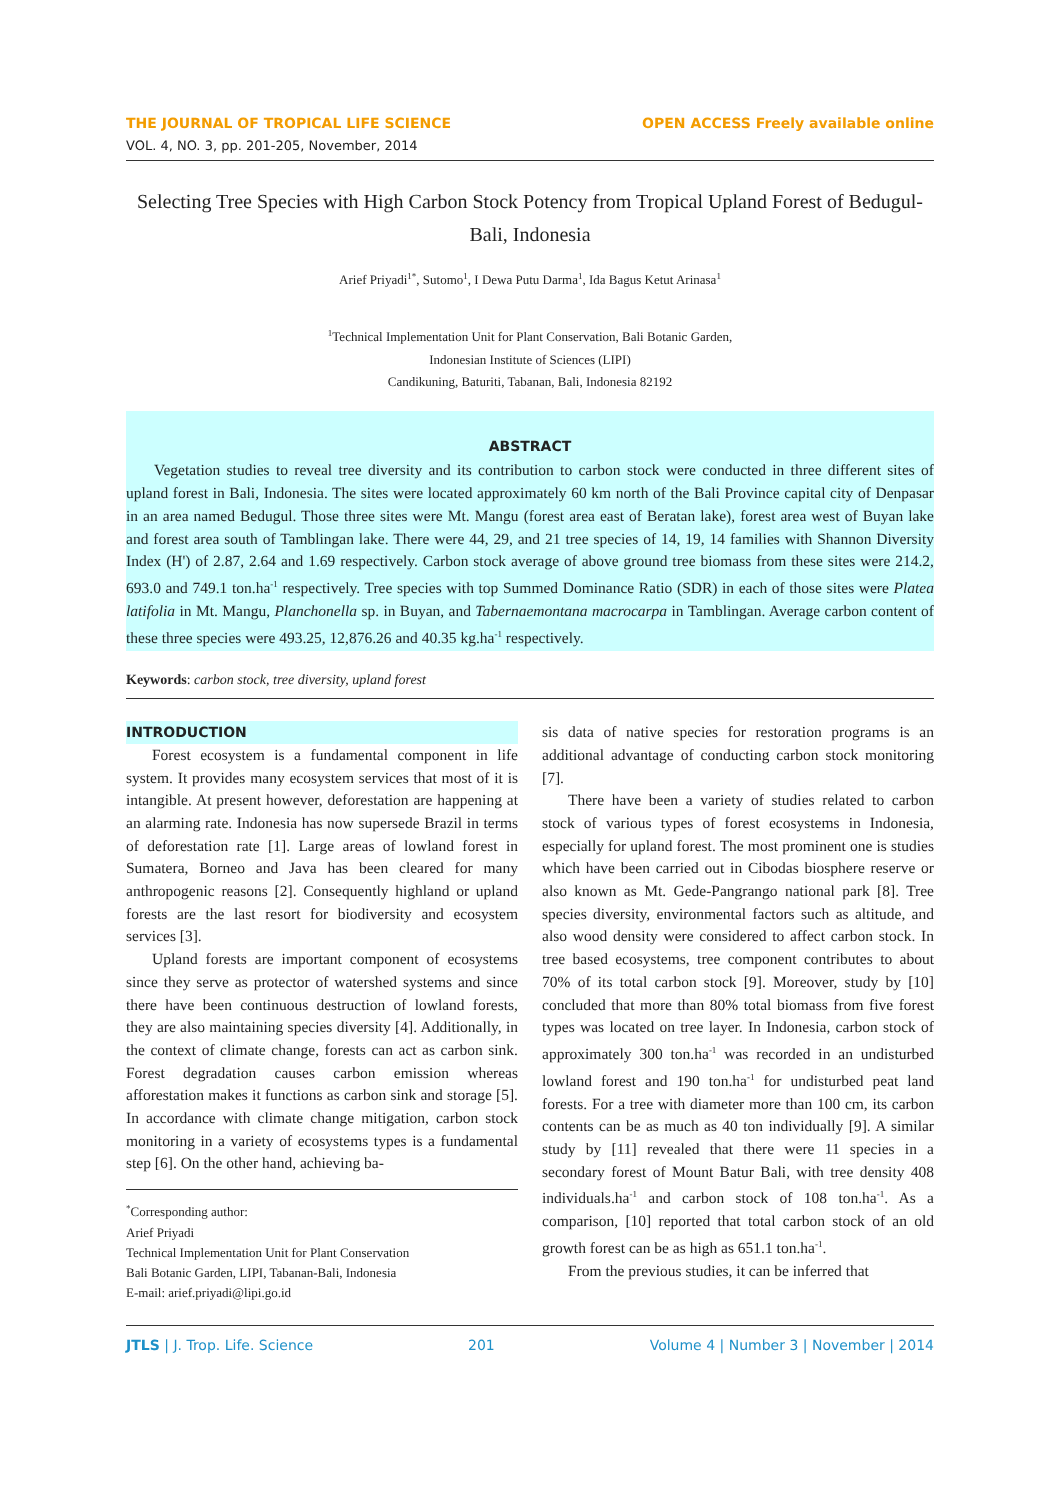THE JOURNAL OF TROPICAL LIFE SCIENCE OPEN ACCESS Freely available online
VOL. 4, NO. 3, pp. 201-205, November, 2014
Selecting Tree Species with High Carbon Stock Potency from Tropical Upland Forest of Bedugul-Bali, Indonesia
Arief Priyadi<sup>1*</sup>, Sutomo<sup>1</sup>, I Dewa Putu Darma<sup>1</sup>, Ida Bagus Ketut Arinasa<sup>1</sup>
<sup>1</sup> Technical Implementation Unit for Plant Conservation, Bali Botanic Garden,
Indonesian Institute of Sciences (LIPI)
Candikuning, Baturiti, Tabanan, Bali, Indonesia 82192
ABSTRACT
Vegetation studies to reveal tree diversity and its contribution to carbon stock were conducted in three different sites of upland forest in Bali, Indonesia. The sites were located approximately 60 km north of the Bali Province capital city of Denpasar in an area named Bedugul. Those three sites were Mt. Mangu (forest area east of Beratan lake), forest area west of Buyan lake and forest area south of Tamblingan lake. There were 44, 29, and 21 tree species of 14, 19, 14 families with Shannon Diversity Index (H') of 2.87, 2.64 and 1.69 respectively. Carbon stock average of above ground tree biomass from these sites were 214.2, 693.0 and 749.1 ton.ha<sup>-1</sup> respectively. Tree species with top Summed Dominance Ratio (SDR) in each of those sites were Platea latifolia in Mt. Mangu, Planchonella sp. in Buyan, and Tabernaemontana macrocarpa in Tamblingan. Average carbon content of these three species were 493.25, 12,876.26 and 40.35 kg.ha<sup>-1</sup> respectively.
Keywords: carbon stock, tree diversity, upland forest
INTRODUCTION
Forest ecosystem is a fundamental component in life system. It provides many ecosystem services that most of it is intangible. At present however, deforestation are happening at an alarming rate. Indonesia has now supersede Brazil in terms of deforestation rate [1]. Large areas of lowland forest in Sumatera, Borneo and Java has been cleared for many anthropogenic reasons [2]. Consequently highland or upland forests are the last resort for biodiversity and ecosystem services [3].
Upland forests are important component of ecosystems since they serve as protector of watershed systems and since there have been continuous destruction of lowland forests, they are also maintaining species diversity [4]. Additionally, in the context of climate change, forests can act as carbon sink. Forest degradation causes carbon emission whereas afforestation makes it functions as carbon sink and storage [5]. In accordance with climate change mitigation, carbon stock monitoring in a variety of ecosystems types is a fundamental step [6]. On the other hand, achieving ba-
<sup>*</sup> Corresponding author:
Arief Priyadi
Technical Implementation Unit for Plant Conservation
Bali Botanic Garden, LIPI, Tabanan-Bali, Indonesia
E-mail: arief.priyadi@lipi.go.id
sis data of native species for restoration programs is an additional advantage of conducting carbon stock monitoring [7].
There have been a variety of studies related to carbon stock of various types of forest ecosystems in Indonesia, especially for upland forest. The most prominent one is studies which have been carried out in Cibodas biosphere reserve or also known as Mt. Gede-Pangrango national park [8]. Tree species diversity, environmental factors such as altitude, and also wood density were considered to affect carbon stock. In tree based ecosystems, tree component contributes to about 70% of its total carbon stock [9]. Moreover, study by [10] concluded that more than 80% total biomass from five forest types was located on tree layer. In Indonesia, carbon stock of approximately 300 ton.ha<sup>-1</sup> was recorded in an undisturbed lowland forest and 190 ton.ha<sup>-1</sup> for undisturbed peat land forests. For a tree with diameter more than 100 cm, its carbon contents can be as much as 40 ton individually [9]. A similar study by [11] revealed that there were 11 species in a secondary forest of Mount Batur Bali, with tree density 408 individuals.ha<sup>-1</sup> and carbon stock of 108 ton.ha<sup>-1</sup>. As a comparison, [10] reported that total carbon stock of an old growth forest can be as high as 651.1 ton.ha<sup>-1</sup>.
From the previous studies, it can be inferred that
JTLS | J. Trop. Life. Science 201 Volume 4 | Number 3 | November | 2014